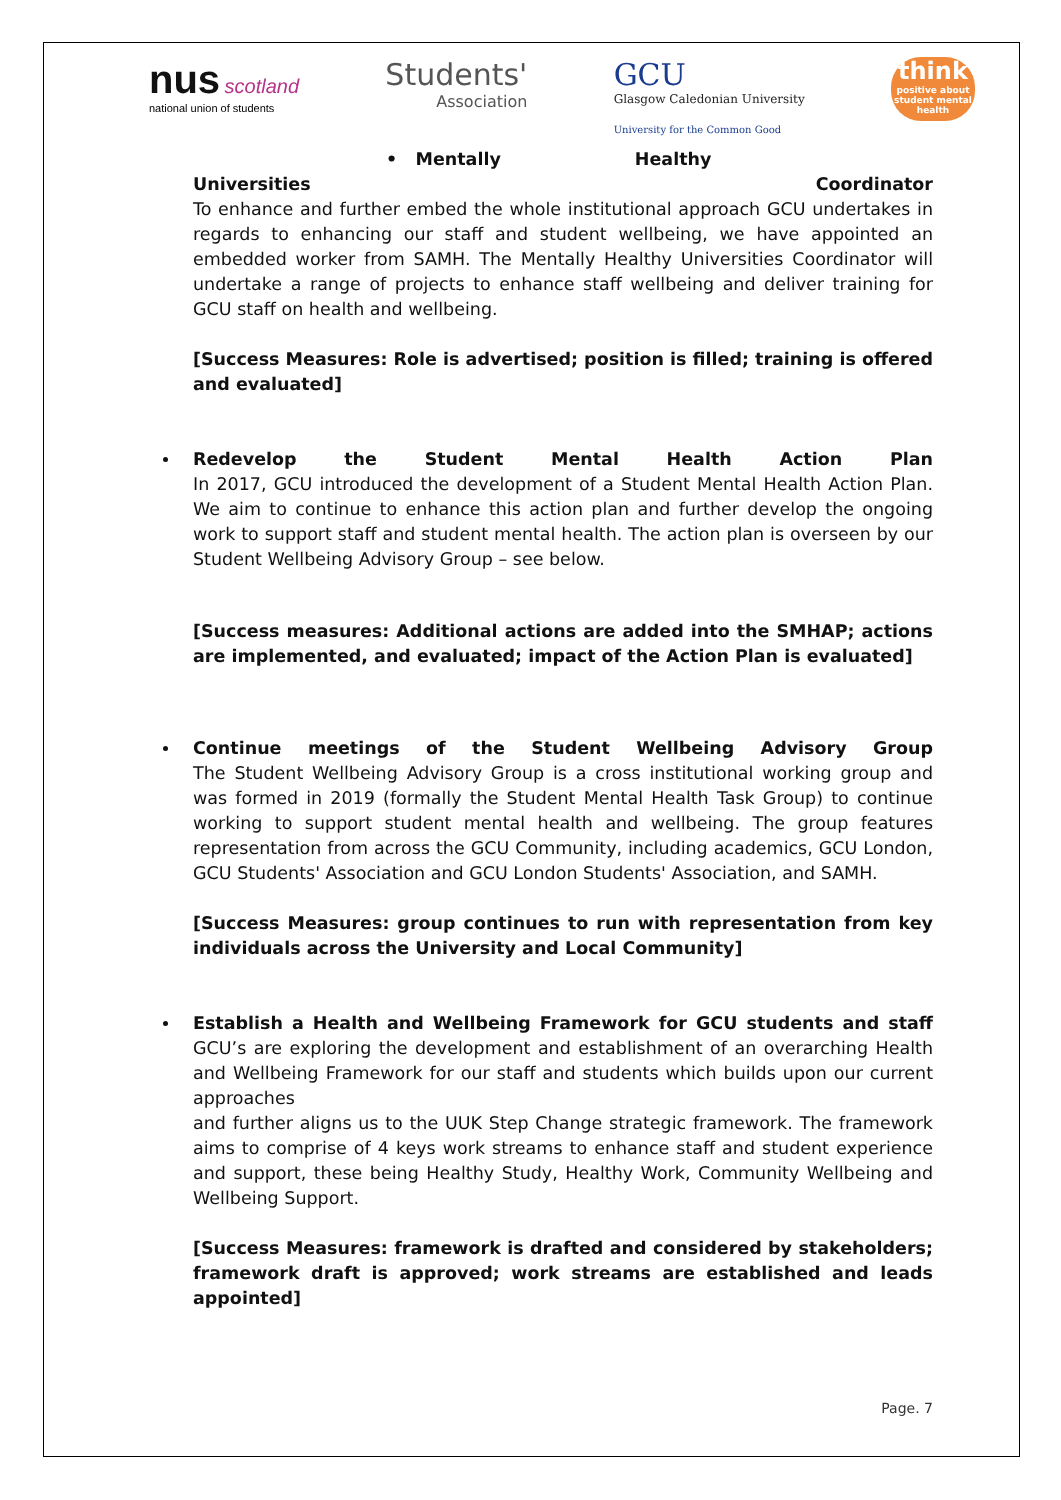nus scotland
national union of students
Students'
Association
GCU
Glasgow Caledonian University
University for the Common Good
think
positive about student mental health
• Mentally Healthy
Universities Coordinator
To enhance and further embed the whole institutional approach GCU undertakes in regards to enhancing our staff and student wellbeing, we have appointed an embedded worker from SAMH. The Mentally Healthy Universities Coordinator will undertake a range of projects to enhance staff wellbeing and deliver training for GCU staff on health and wellbeing.
[Success Measures: Role is advertised; position is filled; training is offered and evaluated]
Redevelop the Student Mental Health Action Plan
In 2017, GCU introduced the development of a Student Mental Health Action Plan. We aim to continue to enhance this action plan and further develop the ongoing work to support staff and student mental health. The action plan is overseen by our Student Wellbeing Advisory Group – see below.
[Success measures: Additional actions are added into the SMHAP; actions are implemented, and evaluated; impact of the Action Plan is evaluated]
Continue meetings of the Student Wellbeing Advisory Group
The Student Wellbeing Advisory Group is a cross institutional working group and was formed in 2019 (formally the Student Mental Health Task Group) to continue working to support student mental health and wellbeing. The group features representation from across the GCU Community, including academics, GCU London, GCU Students' Association and GCU London Students' Association, and SAMH.
[Success Measures: group continues to run with representation from key individuals across the University and Local Community]
Establish a Health and Wellbeing Framework for GCU students and staff
GCU’s are exploring the development and establishment of an overarching Health and Wellbeing Framework for our staff and students which builds upon our current approaches
and further aligns us to the UUK Step Change strategic framework. The framework aims to comprise of 4 keys work streams to enhance staff and student experience and support, these being Healthy Study, Healthy Work, Community Wellbeing and Wellbeing Support.
[Success Measures: framework is drafted and considered by stakeholders; framework draft is approved; work streams are established and leads appointed]
Page. 7